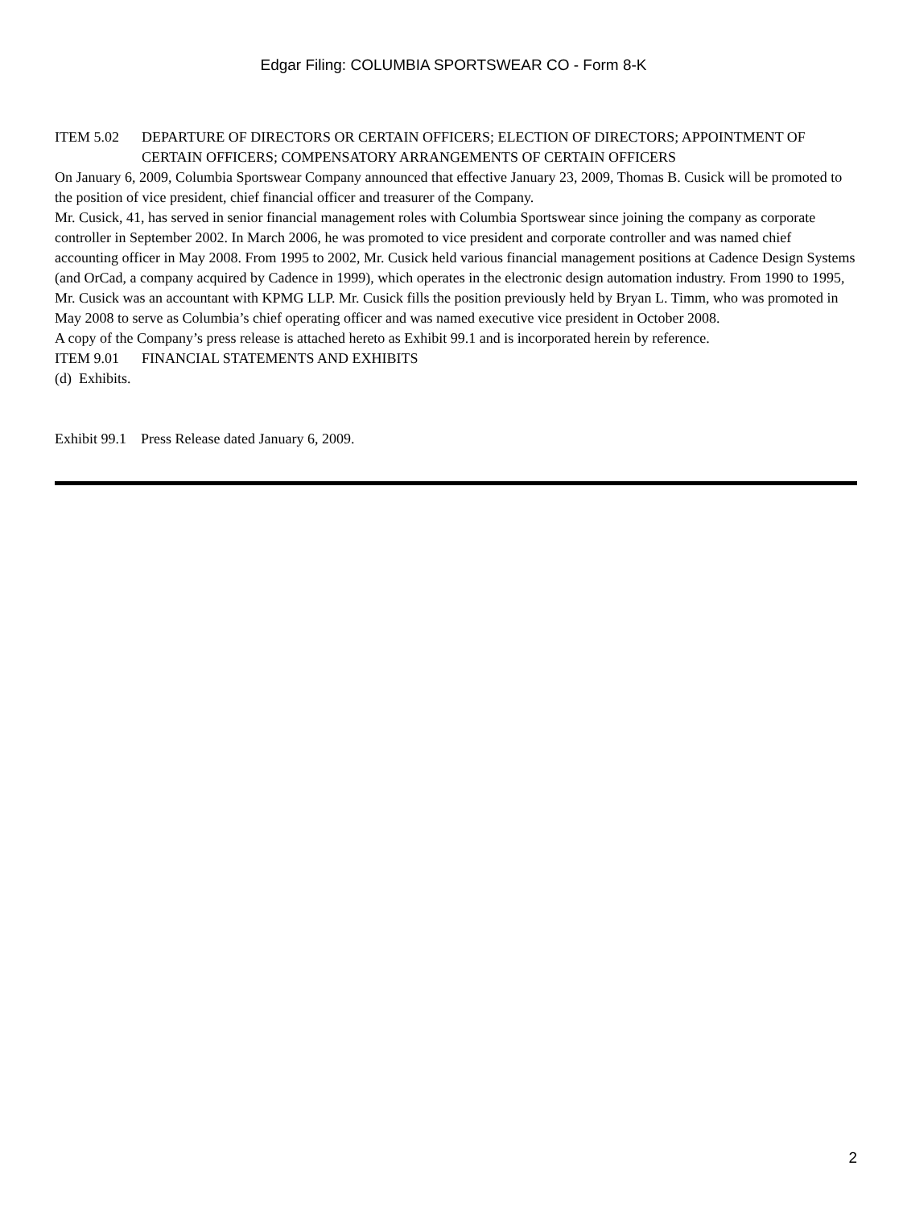Edgar Filing: COLUMBIA SPORTSWEAR CO - Form 8-K
ITEM 5.02 DEPARTURE OF DIRECTORS OR CERTAIN OFFICERS; ELECTION OF DIRECTORS; APPOINTMENT OF CERTAIN OFFICERS; COMPENSATORY ARRANGEMENTS OF CERTAIN OFFICERS
On January 6, 2009, Columbia Sportswear Company announced that effective January 23, 2009, Thomas B. Cusick will be promoted to the position of vice president, chief financial officer and treasurer of the Company.
Mr. Cusick, 41, has served in senior financial management roles with Columbia Sportswear since joining the company as corporate controller in September 2002. In March 2006, he was promoted to vice president and corporate controller and was named chief accounting officer in May 2008. From 1995 to 2002, Mr. Cusick held various financial management positions at Cadence Design Systems (and OrCad, a company acquired by Cadence in 1999), which operates in the electronic design automation industry. From 1990 to 1995, Mr. Cusick was an accountant with KPMG LLP. Mr. Cusick fills the position previously held by Bryan L. Timm, who was promoted in May 2008 to serve as Columbia’s chief operating officer and was named executive vice president in October 2008.
A copy of the Company’s press release is attached hereto as Exhibit 99.1 and is incorporated herein by reference.
ITEM 9.01 FINANCIAL STATEMENTS AND EXHIBITS
(d) Exhibits.
Exhibit 99.1 Press Release dated January 6, 2009.
2